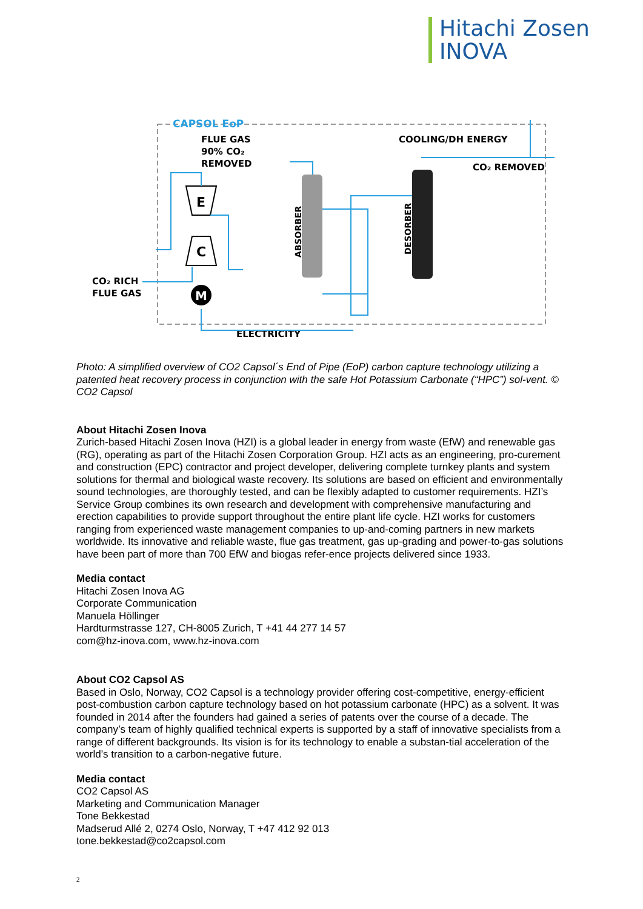Hitachi Zosen
INOVA
CAPSOL EoP
FLUE GAS
90% CO₂
REMOVED
COOLING/DH ENERGY
CO₂ REMOVED
CO₂ RICH
FLUE GAS
ELECTRICITY
E
C
M
ABSORBER
DESORBER
Photo: A simplified overview of CO2 Capsol´s End of Pipe (EoP) carbon capture technology utilizing a patented heat recovery process in conjunction with the safe Hot Potassium Carbonate (“HPC”) sol-vent. © CO2 Capsol
About Hitachi Zosen Inova
Zurich-based Hitachi Zosen Inova (HZI) is a global leader in energy from waste (EfW) and renewable gas (RG), operating as part of the Hitachi Zosen Corporation Group. HZI acts as an engineering, pro-curement and construction (EPC) contractor and project developer, delivering complete turnkey plants and system solutions for thermal and biological waste recovery. Its solutions are based on efficient and environmentally sound technologies, are thoroughly tested, and can be flexibly adapted to customer requirements. HZI’s Service Group combines its own research and development with comprehensive manufacturing and erection capabilities to provide support throughout the entire plant life cycle. HZI works for customers ranging from experienced waste management companies to up-and-coming partners in new markets worldwide. Its innovative and reliable waste, flue gas treatment, gas up-grading and power-to-gas solutions have been part of more than 700 EfW and biogas refer-ence projects delivered since 1933.
Media contact
Hitachi Zosen Inova AG
Corporate Communication
Manuela Höllinger
Hardturmstrasse 127, CH-8005 Zurich, T +41 44 277 14 57
com@hz-inova.com, www.hz-inova.com
About CO2 Capsol AS
Based in Oslo, Norway, CO2 Capsol is a technology provider offering cost-competitive, energy-efficient post-combustion carbon capture technology based on hot potassium carbonate (HPC) as a solvent. It was founded in 2014 after the founders had gained a series of patents over the course of a decade. The company’s team of highly qualified technical experts is supported by a staff of innovative specialists from a range of different backgrounds. Its vision is for its technology to enable a substan-tial acceleration of the world’s transition to a carbon-negative future.
Media contact
CO2 Capsol AS
Marketing and Communication Manager
Tone Bekkestad
Madserud Allé 2, 0274 Oslo, Norway, T +47 412 92 013
tone.bekkestad@co2capsol.com
2